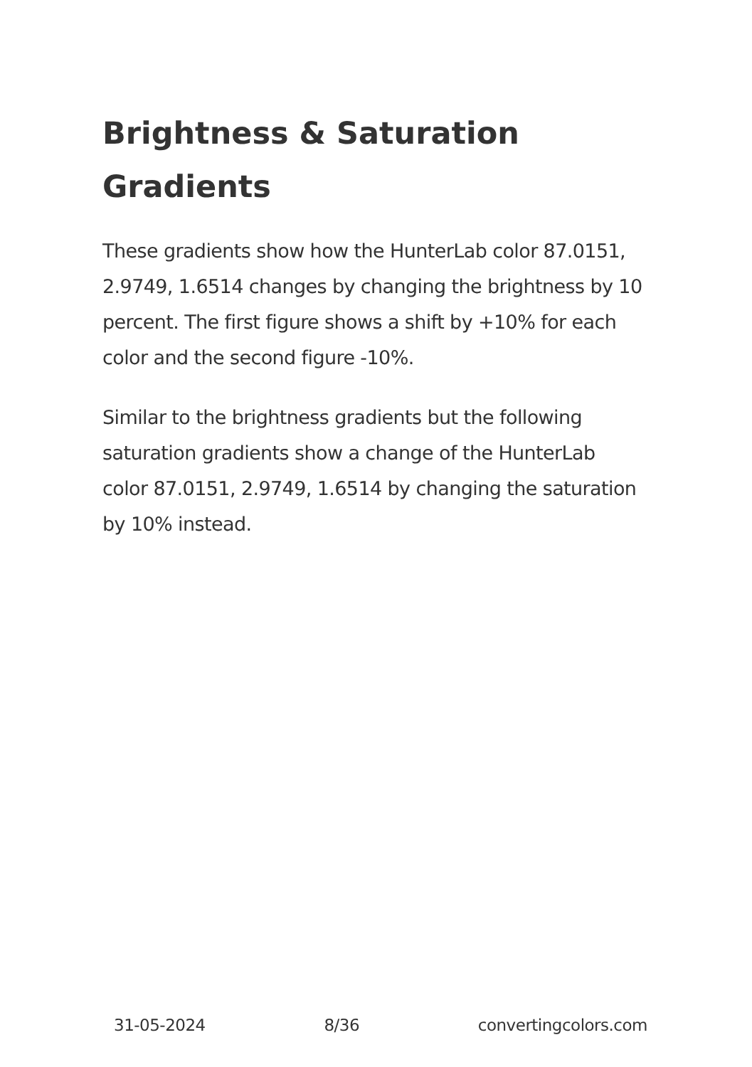Brightness & Saturation Gradients
These gradients show how the HunterLab color 87.0151, 2.9749, 1.6514 changes by changing the brightness by 10 percent. The first figure shows a shift by +10% for each color and the second figure -10%.
Similar to the brightness gradients but the following saturation gradients show a change of the HunterLab color 87.0151, 2.9749, 1.6514 by changing the saturation by 10% instead.
31-05-2024 8/36 convertingcolors.com